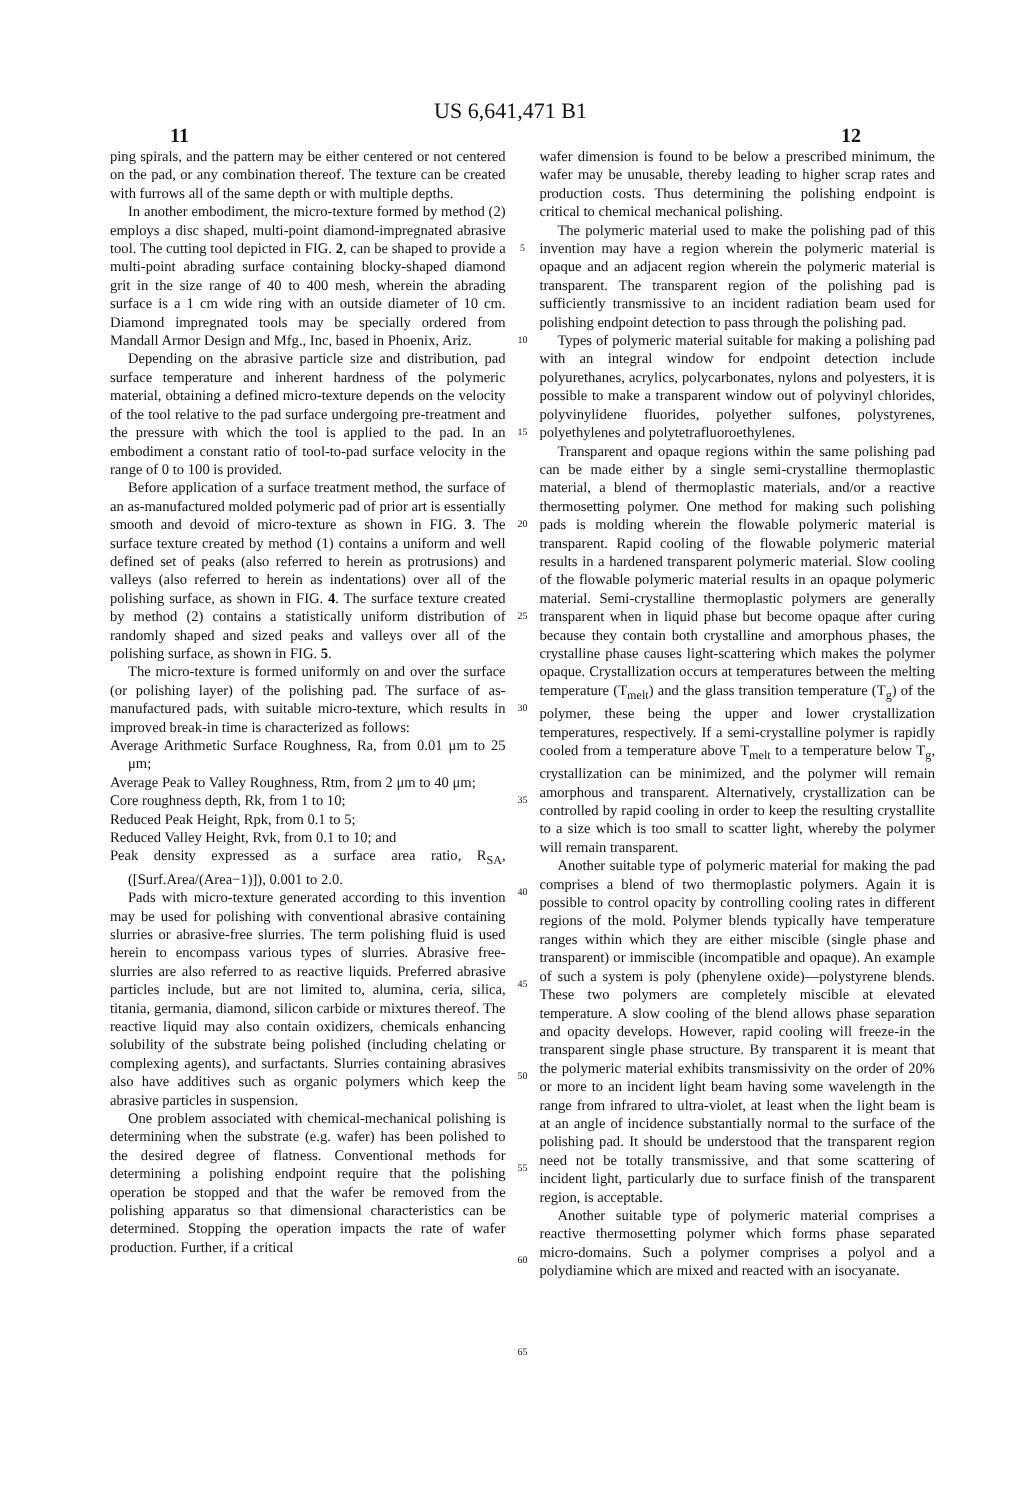US 6,641,471 B1
11 12
ping spirals, and the pattern may be either centered or not centered on the pad, or any combination thereof. The texture can be created with furrows all of the same depth or with multiple depths.
In another embodiment, the micro-texture formed by method (2) employs a disc shaped, multi-point diamond-impregnated abrasive tool. The cutting tool depicted in FIG. 2, can be shaped to provide a multi-point abrading surface containing blocky-shaped diamond grit in the size range of 40 to 400 mesh, wherein the abrading surface is a 1 cm wide ring with an outside diameter of 10 cm. Diamond impregnated tools may be specially ordered from Mandall Armor Design and Mfg., Inc, based in Phoenix, Ariz.
Depending on the abrasive particle size and distribution, pad surface temperature and inherent hardness of the polymeric material, obtaining a defined micro-texture depends on the velocity of the tool relative to the pad surface undergoing pre-treatment and the pressure with which the tool is applied to the pad. In an embodiment a constant ratio of tool-to-pad surface velocity in the range of 0 to 100 is provided.
Before application of a surface treatment method, the surface of an as-manufactured molded polymeric pad of prior art is essentially smooth and devoid of micro-texture as shown in FIG. 3. The surface texture created by method (1) contains a uniform and well defined set of peaks (also referred to herein as protrusions) and valleys (also referred to herein as indentations) over all of the polishing surface, as shown in FIG. 4. The surface texture created by method (2) contains a statistically uniform distribution of randomly shaped and sized peaks and valleys over all of the polishing surface, as shown in FIG. 5.
The micro-texture is formed uniformly on and over the surface (or polishing layer) of the polishing pad. The surface of as-manufactured pads, with suitable micro-texture, which results in improved break-in time is characterized as follows:
Average Arithmetic Surface Roughness, Ra, from 0.01 μm to 25 μm;
Average Peak to Valley Roughness, Rtm, from 2 μm to 40 μm;
Core roughness depth, Rk, from 1 to 10;
Reduced Peak Height, Rpk, from 0.1 to 5;
Reduced Valley Height, Rvk, from 0.1 to 10; and
Peak density expressed as a surface area ratio, R<sub>SA</sub>, ([Surf.Area/(Area−1)]), 0.001 to 2.0.
Pads with micro-texture generated according to this invention may be used for polishing with conventional abrasive containing slurries or abrasive-free slurries. The term polishing fluid is used herein to encompass various types of slurries. Abrasive free-slurries are also referred to as reactive liquids. Preferred abrasive particles include, but are not limited to, alumina, ceria, silica, titania, germania, diamond, silicon carbide or mixtures thereof. The reactive liquid may also contain oxidizers, chemicals enhancing solubility of the substrate being polished (including chelating or complexing agents), and surfactants. Slurries containing abrasives also have additives such as organic polymers which keep the abrasive particles in suspension.
One problem associated with chemical-mechanical polishing is determining when the substrate (e.g. wafer) has been polished to the desired degree of flatness. Conventional methods for determining a polishing endpoint require that the polishing operation be stopped and that the wafer be removed from the polishing apparatus so that dimensional characteristics can be determined. Stopping the operation impacts the rate of wafer production. Further, if a critical
5
10
15
20
25
30
35
40
45
50
55
60
65
wafer dimension is found to be below a prescribed minimum, the wafer may be unusable, thereby leading to higher scrap rates and production costs. Thus determining the polishing endpoint is critical to chemical mechanical polishing.
The polymeric material used to make the polishing pad of this invention may have a region wherein the polymeric material is opaque and an adjacent region wherein the polymeric material is transparent. The transparent region of the polishing pad is sufficiently transmissive to an incident radiation beam used for polishing endpoint detection to pass through the polishing pad.
Types of polymeric material suitable for making a polishing pad with an integral window for endpoint detection include polyurethanes, acrylics, polycarbonates, nylons and polyesters, it is possible to make a transparent window out of polyvinyl chlorides, polyvinylidene fluorides, polyether sulfones, polystyrenes, polyethylenes and polytetrafluoroethylenes.
Transparent and opaque regions within the same polishing pad can be made either by a single semi-crystalline thermoplastic material, a blend of thermoplastic materials, and/or a reactive thermosetting polymer. One method for making such polishing pads is molding wherein the flowable polymeric material is transparent. Rapid cooling of the flowable polymeric material results in a hardened transparent polymeric material. Slow cooling of the flowable polymeric material results in an opaque polymeric material. Semi-crystalline thermoplastic polymers are generally transparent when in liquid phase but become opaque after curing because they contain both crystalline and amorphous phases, the crystalline phase causes light-scattering which makes the polymer opaque. Crystallization occurs at temperatures between the melting temperature (T<sub>melt</sub>) and the glass transition temperature (T<sub>g</sub>) of the polymer, these being the upper and lower crystallization temperatures, respectively. If a semi-crystalline polymer is rapidly cooled from a temperature above T<sub>melt</sub> to a temperature below T<sub>g</sub>, crystallization can be minimized, and the polymer will remain amorphous and transparent. Alternatively, crystallization can be controlled by rapid cooling in order to keep the resulting crystallite to a size which is too small to scatter light, whereby the polymer will remain transparent.
Another suitable type of polymeric material for making the pad comprises a blend of two thermoplastic polymers. Again it is possible to control opacity by controlling cooling rates in different regions of the mold. Polymer blends typically have temperature ranges within which they are either miscible (single phase and transparent) or immiscible (incompatible and opaque). An example of such a system is poly (phenylene oxide)—polystyrene blends. These two polymers are completely miscible at elevated temperature. A slow cooling of the blend allows phase separation and opacity develops. However, rapid cooling will freeze-in the transparent single phase structure. By transparent it is meant that the polymeric material exhibits transmissivity on the order of 20% or more to an incident light beam having some wavelength in the range from infrared to ultra-violet, at least when the light beam is at an angle of incidence substantially normal to the surface of the polishing pad. It should be understood that the transparent region need not be totally transmissive, and that some scattering of incident light, particularly due to surface finish of the transparent region, is acceptable.
Another suitable type of polymeric material comprises a reactive thermosetting polymer which forms phase separated micro-domains. Such a polymer comprises a polyol and a polydiamine which are mixed and reacted with an isocyanate.